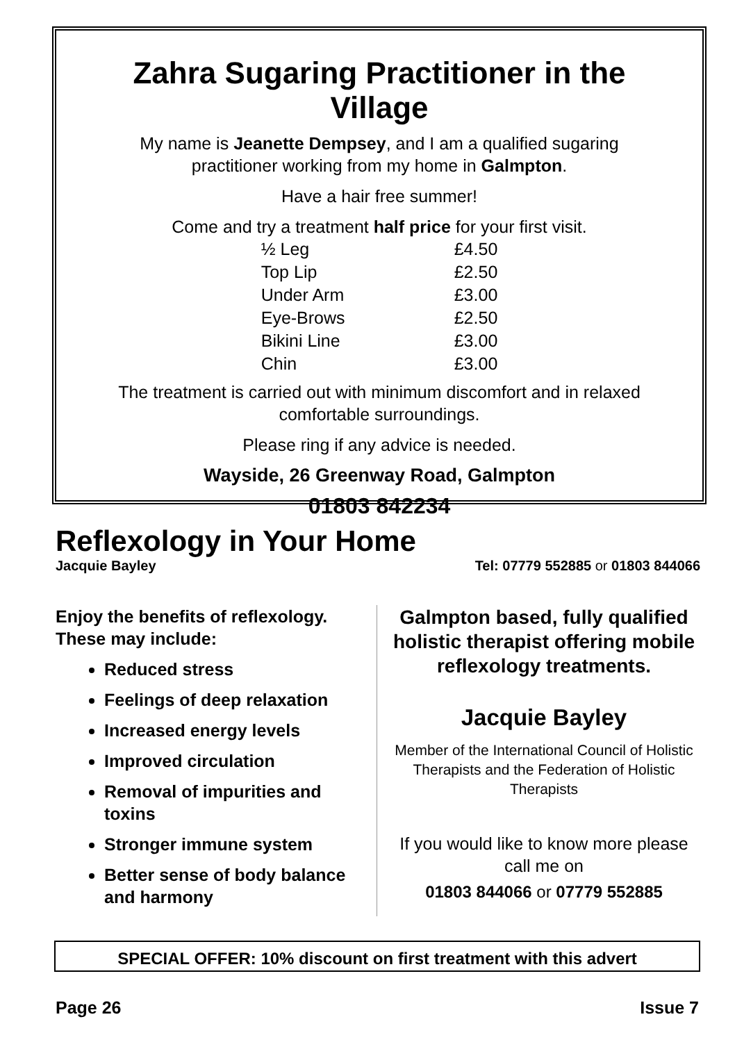Zahra Sugaring Practitioner in the Village
My name is Jeanette Dempsey, and I am a qualified sugaring practitioner working from my home in Galmpton.
Have a hair free summer!
Come and try a treatment half price for your first visit.
| ½ Leg | £4.50 |
| Top Lip | £2.50 |
| Under Arm | £3.00 |
| Eye-Brows | £2.50 |
| Bikini Line | £3.00 |
| Chin | £3.00 |
The treatment is carried out with minimum discomfort and in relaxed comfortable surroundings.
Please ring if any advice is needed.
Wayside, 26 Greenway Road, Galmpton
01803 842234
Reflexology in Your Home
Jacquie Bayley Tel: 07779 552885 or 01803 844066
Enjoy the benefits of reflexology. These may include:
Reduced stress
Feelings of deep relaxation
Increased energy levels
Improved circulation
Removal of impurities and toxins
Stronger immune system
Better sense of body balance and harmony
Galmpton based, fully qualified holistic therapist offering mobile reflexology treatments.
Jacquie Bayley
Member of the International Council of Holistic Therapists and the Federation of Holistic Therapists
If you would like to know more please call me on
01803 844066 or 07779 552885
SPECIAL OFFER: 10% discount on first treatment with this advert
Page 26 Issue 7